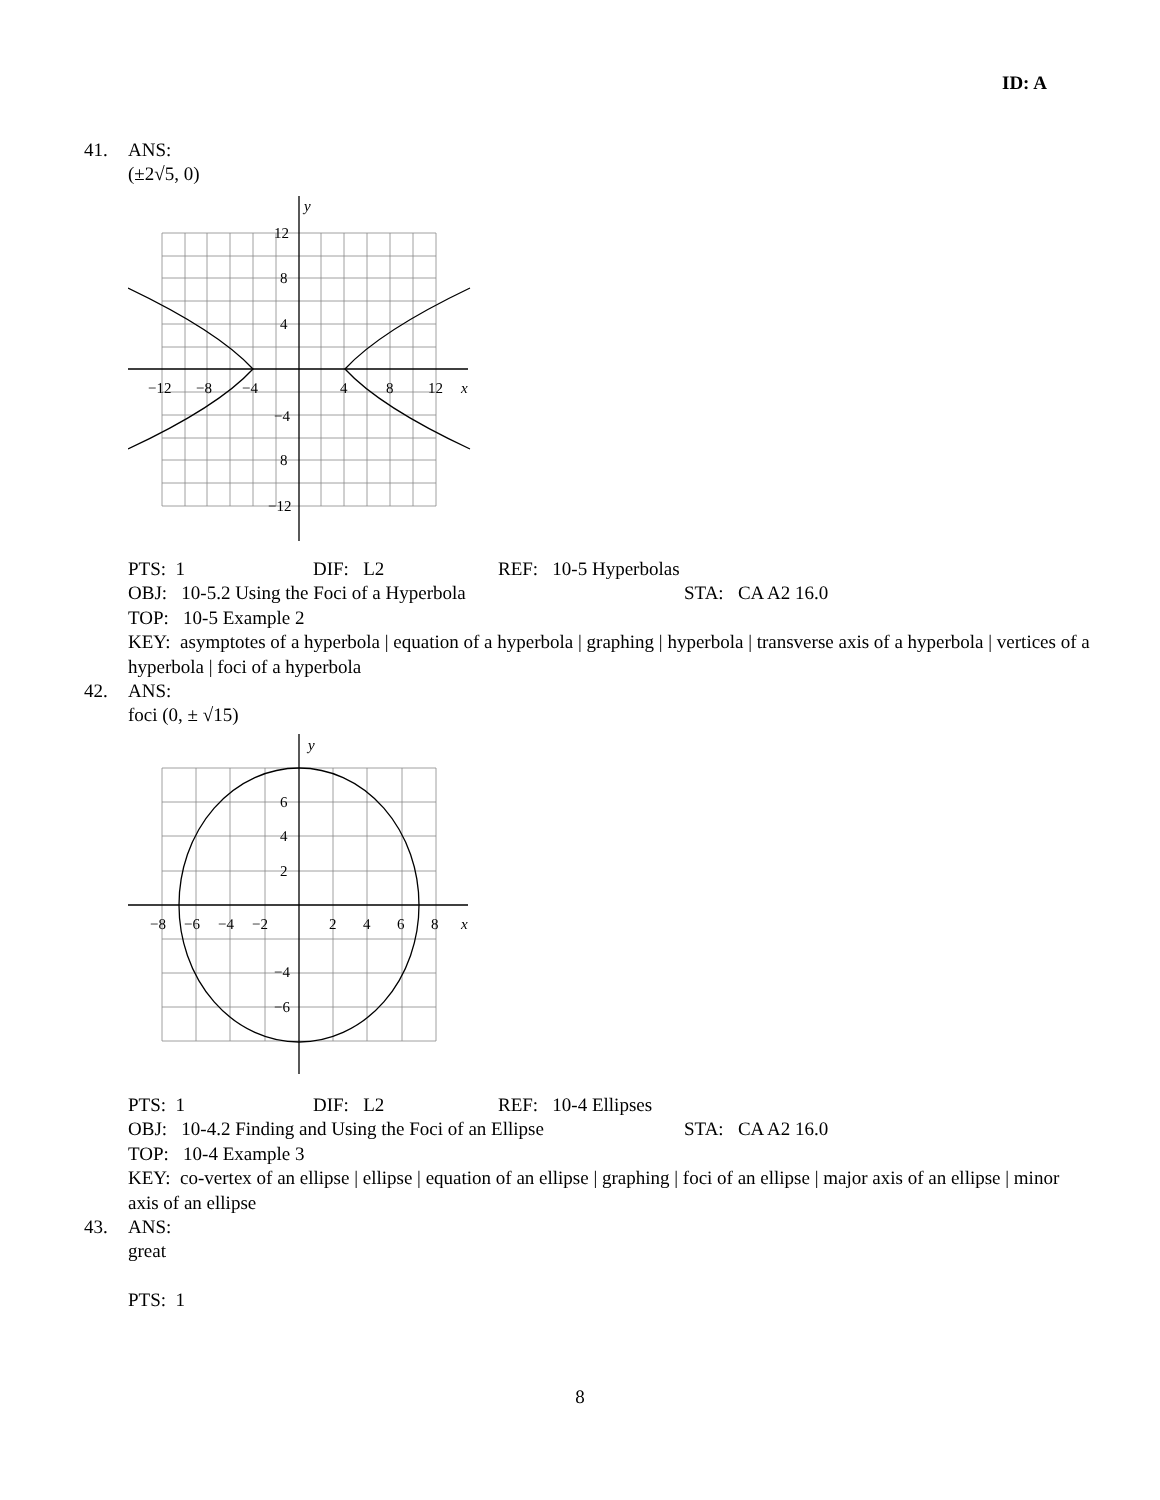ID: A
41. ANS:
(±2√5, 0)
y
x
12
8
4
−12
−8
−4
4
8
12
−4
8
−12
PTS: 1 DIF: L2 REF: 10-5 Hyperbolas
OBJ: 10-5.2 Using the Foci of a Hyperbola STA: CA A2 16.0
TOP: 10-5 Example 2
KEY: asymptotes of a hyperbola | equation of a hyperbola | graphing | hyperbola | transverse axis of a hyperbola | vertices of a hyperbola | foci of a hyperbola
42. ANS:
foci (0, ± √15)
y
x
6
4
2
−8
−6
−4
−2
2
4
6
8
−4
−6
PTS: 1 DIF: L2 REF: 10-4 Ellipses
OBJ: 10-4.2 Finding and Using the Foci of an Ellipse STA: CA A2 16.0
TOP: 10-4 Example 3
KEY: co-vertex of an ellipse | ellipse | equation of an ellipse | graphing | foci of an ellipse | major axis of an ellipse | minor axis of an ellipse
43. ANS:
great
PTS: 1
8